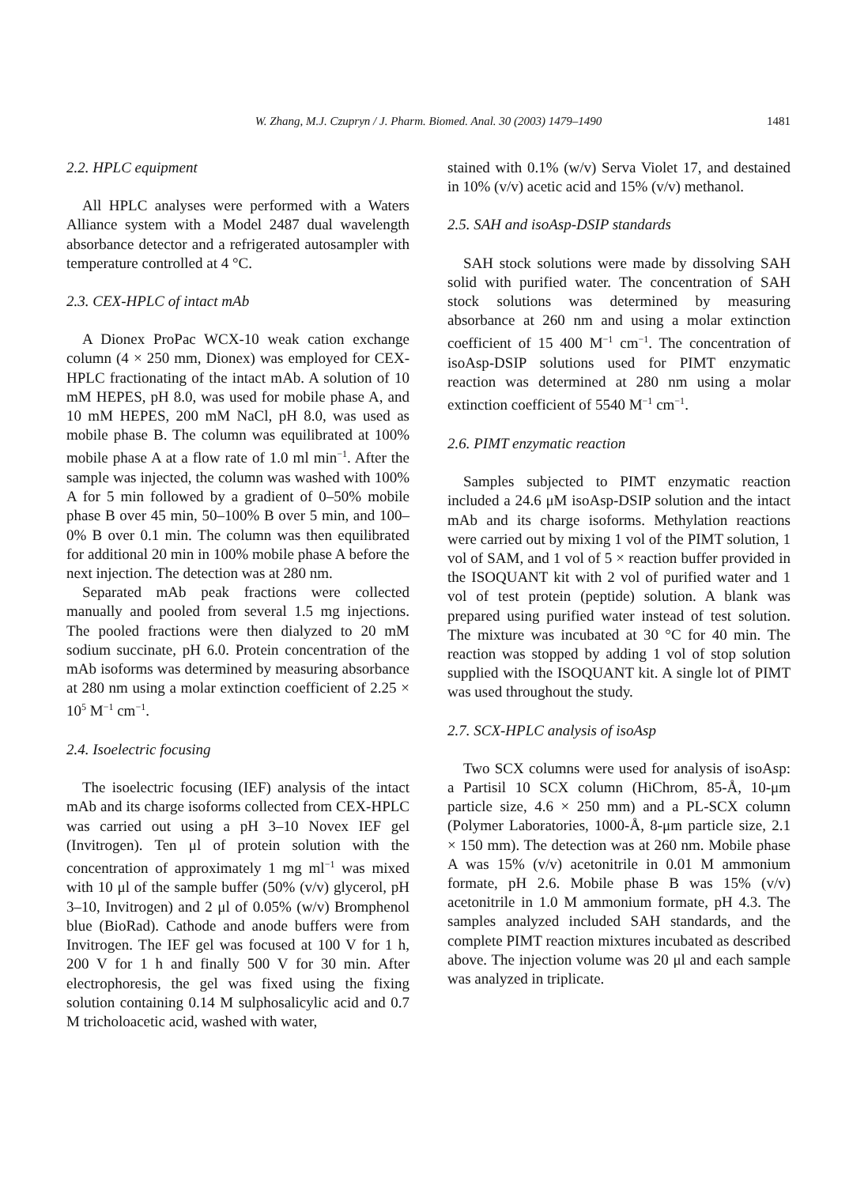W. Zhang, M.J. Czupryn / J. Pharm. Biomed. Anal. 30 (2003) 1479–1490
1481
2.2. HPLC equipment
All HPLC analyses were performed with a Waters Alliance system with a Model 2487 dual wavelength absorbance detector and a refrigerated autosampler with temperature controlled at 4 °C.
2.3. CEX-HPLC of intact mAb
A Dionex ProPac WCX-10 weak cation exchange column (4 × 250 mm, Dionex) was employed for CEX-HPLC fractionating of the intact mAb. A solution of 10 mM HEPES, pH 8.0, was used for mobile phase A, and 10 mM HEPES, 200 mM NaCl, pH 8.0, was used as mobile phase B. The column was equilibrated at 100% mobile phase A at a flow rate of 1.0 ml min<sup>−1</sup>. After the sample was injected, the column was washed with 100% A for 5 min followed by a gradient of 0–50% mobile phase B over 45 min, 50–100% B over 5 min, and 100–0% B over 0.1 min. The column was then equilibrated for additional 20 min in 100% mobile phase A before the next injection. The detection was at 280 nm.
Separated mAb peak fractions were collected manually and pooled from several 1.5 mg injections. The pooled fractions were then dialyzed to 20 mM sodium succinate, pH 6.0. Protein concentration of the mAb isoforms was determined by measuring absorbance at 280 nm using a molar extinction coefficient of 2.25 × 10<sup>5</sup> M<sup>−1</sup> cm<sup>−1</sup>.
2.4. Isoelectric focusing
The isoelectric focusing (IEF) analysis of the intact mAb and its charge isoforms collected from CEX-HPLC was carried out using a pH 3–10 Novex IEF gel (Invitrogen). Ten μl of protein solution with the concentration of approximately 1 mg ml<sup>−1</sup> was mixed with 10 μl of the sample buffer (50% (v/v) glycerol, pH 3–10, Invitrogen) and 2 μl of 0.05% (w/v) Bromphenol blue (BioRad). Cathode and anode buffers were from Invitrogen. The IEF gel was focused at 100 V for 1 h, 200 V for 1 h and finally 500 V for 30 min. After electrophoresis, the gel was fixed using the fixing solution containing 0.14 M sulphosalicylic acid and 0.7 M tricholoacetic acid, washed with water,
stained with 0.1% (w/v) Serva Violet 17, and destained in 10% (v/v) acetic acid and 15% (v/v) methanol.
2.5. SAH and isoAsp-DSIP standards
SAH stock solutions were made by dissolving SAH solid with purified water. The concentration of SAH stock solutions was determined by measuring absorbance at 260 nm and using a molar extinction coefficient of 15 400 M<sup>−1</sup> cm<sup>−1</sup>. The concentration of isoAsp-DSIP solutions used for PIMT enzymatic reaction was determined at 280 nm using a molar extinction coefficient of 5540 M<sup>−1</sup> cm<sup>−1</sup>.
2.6. PIMT enzymatic reaction
Samples subjected to PIMT enzymatic reaction included a 24.6 μM isoAsp-DSIP solution and the intact mAb and its charge isoforms. Methylation reactions were carried out by mixing 1 vol of the PIMT solution, 1 vol of SAM, and 1 vol of 5 × reaction buffer provided in the ISOQUANT kit with 2 vol of purified water and 1 vol of test protein (peptide) solution. A blank was prepared using purified water instead of test solution. The mixture was incubated at 30 °C for 40 min. The reaction was stopped by adding 1 vol of stop solution supplied with the ISOQUANT kit. A single lot of PIMT was used throughout the study.
2.7. SCX-HPLC analysis of isoAsp
Two SCX columns were used for analysis of isoAsp: a Partisil 10 SCX column (HiChrom, 85-Å, 10-μm particle size, 4.6 × 250 mm) and a PL-SCX column (Polymer Laboratories, 1000-Å, 8-μm particle size, 2.1 × 150 mm). The detection was at 260 nm. Mobile phase A was 15% (v/v) acetonitrile in 0.01 M ammonium formate, pH 2.6. Mobile phase B was 15% (v/v) acetonitrile in 1.0 M ammonium formate, pH 4.3. The samples analyzed included SAH standards, and the complete PIMT reaction mixtures incubated as described above. The injection volume was 20 μl and each sample was analyzed in triplicate.